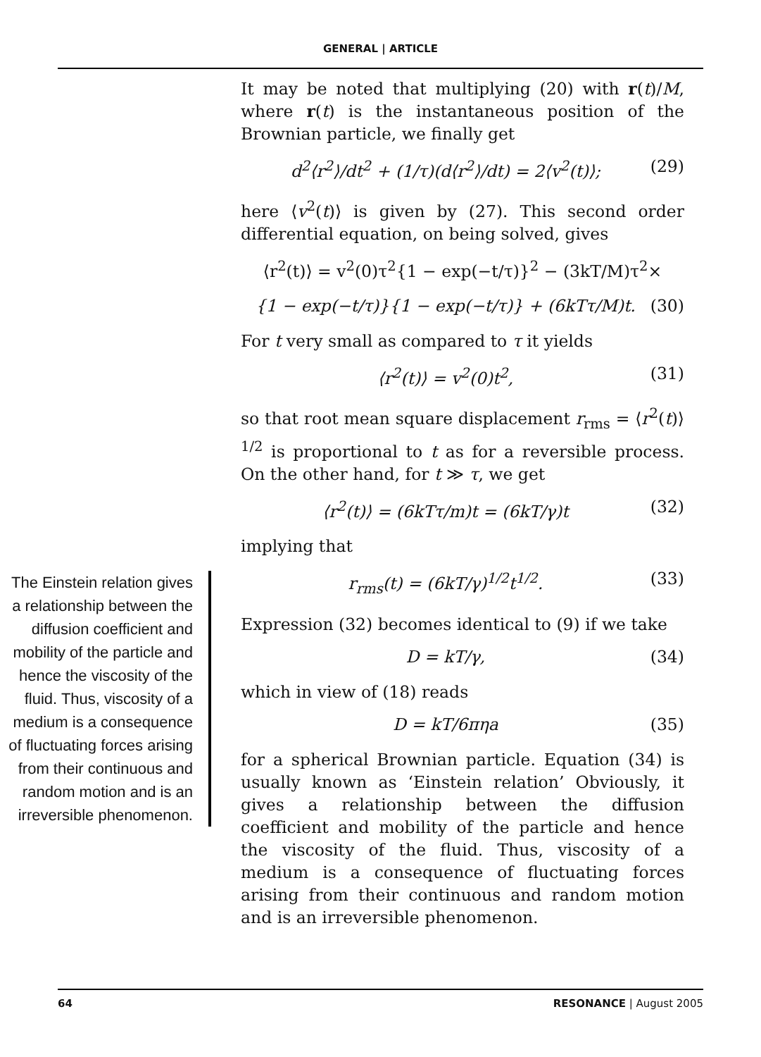GENERAL | ARTICLE
The Einstein relation gives a relationship between the diffusion coefficient and mobility of the particle and hence the viscosity of the fluid. Thus, viscosity of a medium is a consequence of fluctuating forces arising from their continuous and random motion and is an irreversible phenomenon.
It may be noted that multiplying (20) with r(t)/M, where r(t) is the instantaneous position of the Brownian particle, we finally get
d<sup>2</sup>⟨r<sup>2</sup>⟩/dt<sup>2</sup> + (1/τ)(d⟨r<sup>2</sup>⟩/dt) = 2⟨v<sup>2</sup>(t)⟩; (29)
here ⟨v<sup>2</sup>(t)⟩ is given by (27). This second order differential equation, on being solved, gives
⟨r<sup>2</sup>(t)⟩ = v<sup>2</sup>(0)τ<sup>2</sup>{1 − exp(−t/τ)}<sup>2</sup> − (3kT/M)τ<sup>2</sup>×
{1 − exp(−t/τ)}{1 − exp(−t/τ)} + (6kTτ/M)t. (30)
For t very small as compared to τ it yields
⟨r<sup>2</sup>(t)⟩ = v<sup>2</sup>(0)t<sup>2</sup>, (31)
so that root mean square displacement r<sub>rms</sub> = ⟨r<sup>2</sup>(t)⟩<sup>1/2</sup> is proportional to t as for a reversible process. On the other hand, for t ≫ τ, we get
⟨r<sup>2</sup>(t)⟩ = (6kTτ/m)t = (6kT/γ)t (32)
implying that
r<sub>rms</sub>(t) = (6kT/γ)<sup>1/2</sup>t<sup>1/2</sup>. (33)
Expression (32) becomes identical to (9) if we take
D = kT/γ, (34)
which in view of (18) reads
D = kT/6πηa (35)
for a spherical Brownian particle. Equation (34) is usually known as ‘Einstein relation’ Obviously, it gives a relationship between the diffusion coefficient and mobility of the particle and hence the viscosity of the fluid. Thus, viscosity of a medium is a consequence of fluctuating forces arising from their continuous and random motion and is an irreversible phenomenon.
64 RESONANCE | August 2005